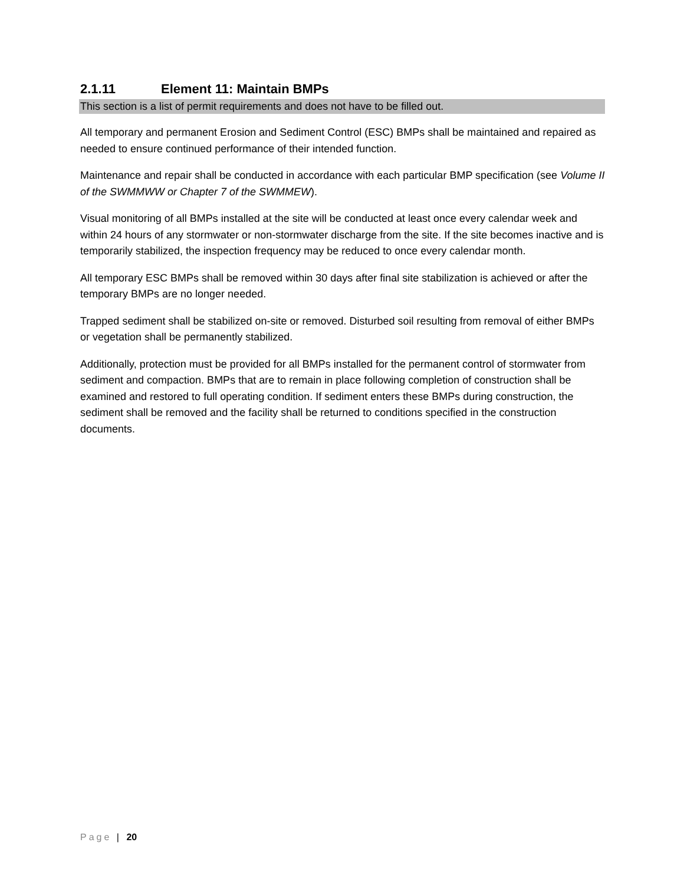2.1.11 Element 11: Maintain BMPs
This section is a list of permit requirements and does not have to be filled out.
All temporary and permanent Erosion and Sediment Control (ESC) BMPs shall be maintained and repaired as needed to ensure continued performance of their intended function.
Maintenance and repair shall be conducted in accordance with each particular BMP specification (see Volume II of the SWMMWW or Chapter 7 of the SWMMEW).
Visual monitoring of all BMPs installed at the site will be conducted at least once every calendar week and within 24 hours of any stormwater or non-stormwater discharge from the site. If the site becomes inactive and is temporarily stabilized, the inspection frequency may be reduced to once every calendar month.
All temporary ESC BMPs shall be removed within 30 days after final site stabilization is achieved or after the temporary BMPs are no longer needed.
Trapped sediment shall be stabilized on-site or removed. Disturbed soil resulting from removal of either BMPs or vegetation shall be permanently stabilized.
Additionally, protection must be provided for all BMPs installed for the permanent control of stormwater from sediment and compaction. BMPs that are to remain in place following completion of construction shall be examined and restored to full operating condition. If sediment enters these BMPs during construction, the sediment shall be removed and the facility shall be returned to conditions specified in the construction documents.
Page | 20